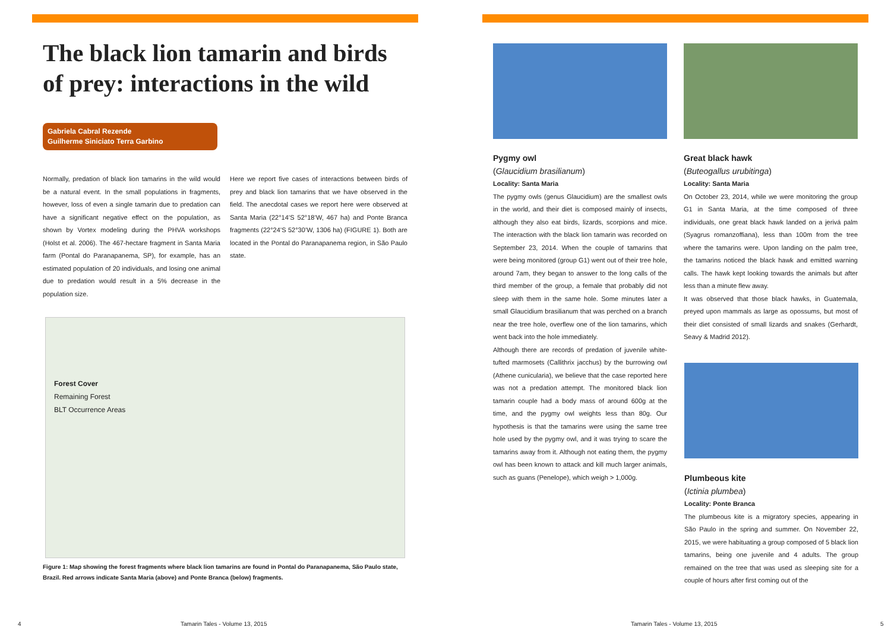The black lion tamarin and birds of prey: interactions in the wild
Gabriela Cabral Rezende
Guilherme Siniciato Terra Garbino
Normally, predation of black lion tamarins in the wild would be a natural event. In the small populations in fragments, however, loss of even a single tamarin due to predation can have a significant negative effect on the population, as shown by Vortex modeling during the PHVA workshops (Holst et al. 2006). The 467-hectare fragment in Santa Maria farm (Pontal do Paranapanema, SP), for example, has an estimated population of 20 individuals, and losing one animal due to predation would result in a 5% decrease in the population size.
Here we report five cases of interactions between birds of prey and black lion tamarins that we have observed in the field. The anecdotal cases we report here were observed at Santa Maria (22°14’S 52°18’W, 467 ha) and Ponte Branca fragments (22°24’S 52°30’W, 1306 ha) (FIGURE 1). Both are located in the Pontal do Paranapanema region, in São Paulo state.
Forest Cover
Remaining Forest
BLT Occurrence Areas
Figure 1: Map showing the forest fragments where black lion tamarins are found in Pontal do Paranapanema, São Paulo state, Brazil. Red arrows indicate Santa Maria (above) and Ponte Branca (below) fragments.
4
Tamarin Tales - Volume 13, 2015
Pygmy owl
(Glaucidium brasilianum)
Locality: Santa Maria
The pygmy owls (genus Glaucidium) are the smallest owls in the world, and their diet is composed mainly of insects, although they also eat birds, lizards, scorpions and mice. The interaction with the black lion tamarin was recorded on September 23, 2014. When the couple of tamarins that were being monitored (group G1) went out of their tree hole, around 7am, they began to answer to the long calls of the third member of the group, a female that probably did not sleep with them in the same hole. Some minutes later a small Glaucidium brasilianum that was perched on a branch near the tree hole, overflew one of the lion tamarins, which went back into the hole immediately.
Although there are records of predation of juvenile white-tufted marmosets (Callithrix jacchus) by the burrowing owl (Athene cunicularia), we believe that the case reported here was not a predation attempt. The monitored black lion tamarin couple had a body mass of around 600g at the time, and the pygmy owl weights less than 80g. Our hypothesis is that the tamarins were using the same tree hole used by the pygmy owl, and it was trying to scare the tamarins away from it. Although not eating them, the pygmy owl has been known to attack and kill much larger animals, such as guans (Penelope), which weigh > 1,000g.
Great black hawk
(Buteogallus urubitinga)
Locality: Santa Maria
On October 23, 2014, while we were monitoring the group G1 in Santa Maria, at the time composed of three individuals, one great black hawk landed on a jerivá palm (Syagrus romanzoffiana), less than 100m from the tree where the tamarins were. Upon landing on the palm tree, the tamarins noticed the black hawk and emitted warning calls. The hawk kept looking towards the animals but after less than a minute flew away.
It was observed that those black hawks, in Guatemala, preyed upon mammals as large as opossums, but most of their diet consisted of small lizards and snakes (Gerhardt, Seavy & Madrid 2012).
Plumbeous kite
(Ictinia plumbea)
Locality: Ponte Branca
The plumbeous kite is a migratory species, appearing in São Paulo in the spring and summer. On November 22, 2015, we were habituating a group composed of 5 black lion tamarins, being one juvenile and 4 adults. The group remained on the tree that was used as sleeping site for a couple of hours after first coming out of the
Tamarin Tales - Volume 13, 2015
5